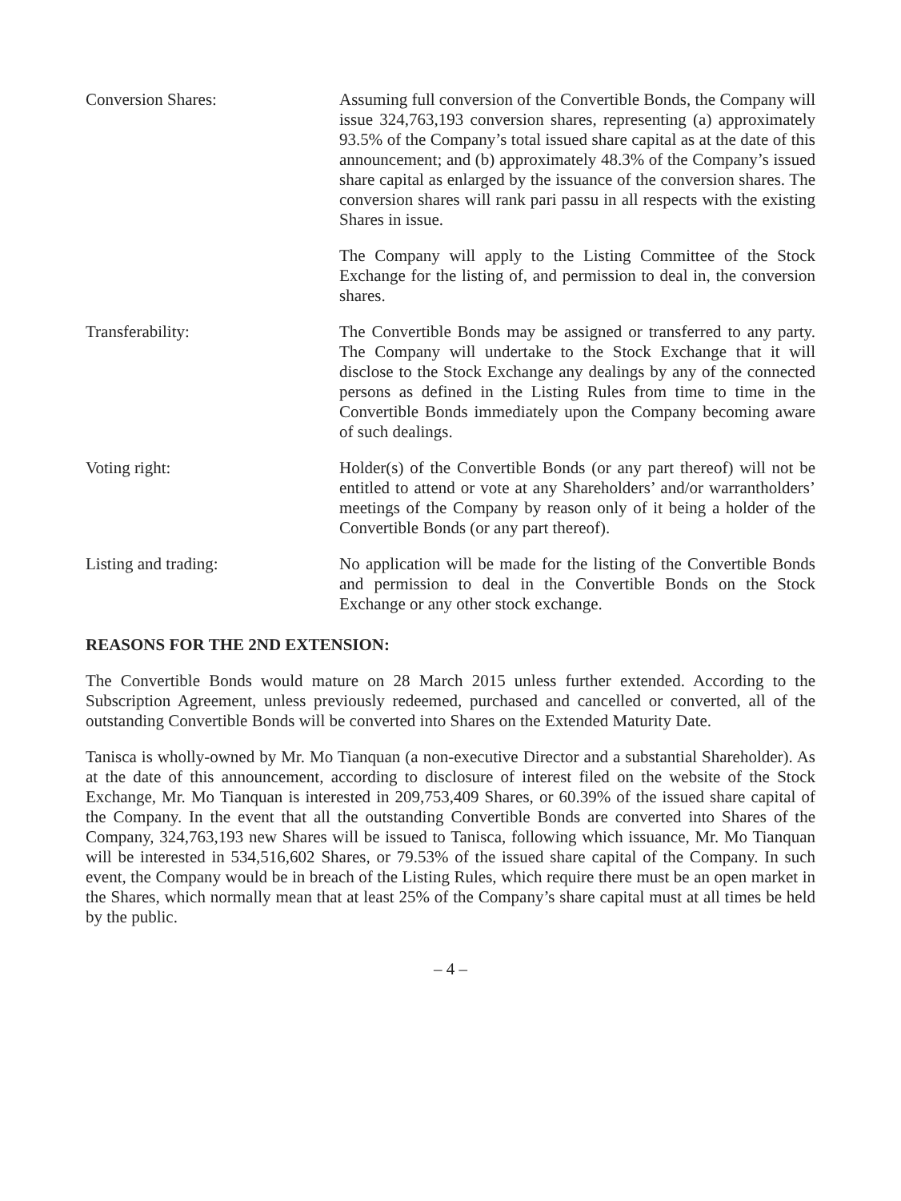Conversion Shares: Assuming full conversion of the Convertible Bonds, the Company will issue 324,763,193 conversion shares, representing (a) approximately 93.5% of the Company’s total issued share capital as at the date of this announcement; and (b) approximately 48.3% of the Company’s issued share capital as enlarged by the issuance of the conversion shares. The conversion shares will rank pari passu in all respects with the existing Shares in issue.
The Company will apply to the Listing Committee of the Stock Exchange for the listing of, and permission to deal in, the conversion shares.
Transferability: The Convertible Bonds may be assigned or transferred to any party. The Company will undertake to the Stock Exchange that it will disclose to the Stock Exchange any dealings by any of the connected persons as defined in the Listing Rules from time to time in the Convertible Bonds immediately upon the Company becoming aware of such dealings.
Voting right: Holder(s) of the Convertible Bonds (or any part thereof) will not be entitled to attend or vote at any Shareholders’ and/or warrantholders’ meetings of the Company by reason only of it being a holder of the Convertible Bonds (or any part thereof).
Listing and trading: No application will be made for the listing of the Convertible Bonds and permission to deal in the Convertible Bonds on the Stock Exchange or any other stock exchange.
REASONS FOR THE 2ND EXTENSION:
The Convertible Bonds would mature on 28 March 2015 unless further extended. According to the Subscription Agreement, unless previously redeemed, purchased and cancelled or converted, all of the outstanding Convertible Bonds will be converted into Shares on the Extended Maturity Date.
Tanisca is wholly-owned by Mr. Mo Tianquan (a non-executive Director and a substantial Shareholder). As at the date of this announcement, according to disclosure of interest filed on the website of the Stock Exchange, Mr. Mo Tianquan is interested in 209,753,409 Shares, or 60.39% of the issued share capital of the Company. In the event that all the outstanding Convertible Bonds are converted into Shares of the Company, 324,763,193 new Shares will be issued to Tanisca, following which issuance, Mr. Mo Tianquan will be interested in 534,516,602 Shares, or 79.53% of the issued share capital of the Company. In such event, the Company would be in breach of the Listing Rules, which require there must be an open market in the Shares, which normally mean that at least 25% of the Company’s share capital must at all times be held by the public.
– 4 –